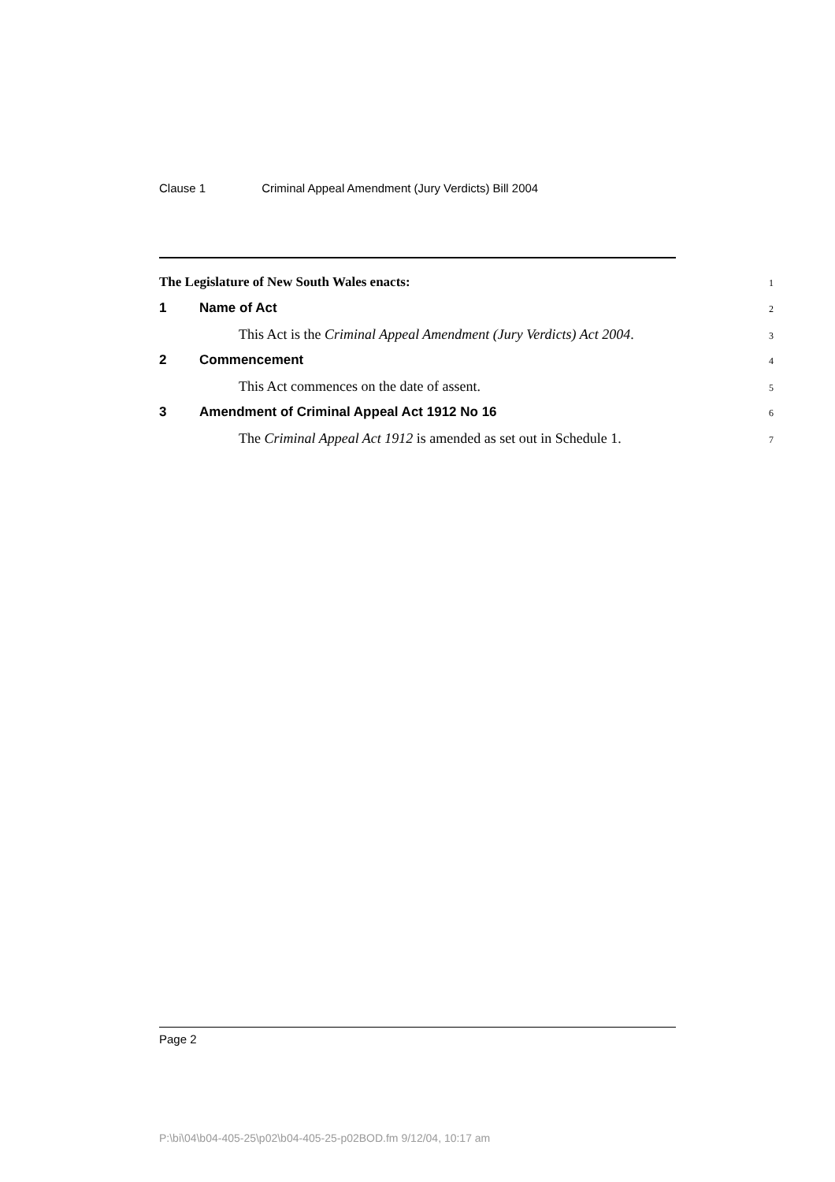Clause 1 Criminal Appeal Amendment (Jury Verdicts) Bill 2004
The Legislature of New South Wales enacts:
1
1 Name of Act
2
This Act is the Criminal Appeal Amendment (Jury Verdicts) Act 2004.
3
2 Commencement
4
This Act commences on the date of assent.
5
3 Amendment of Criminal Appeal Act 1912 No 16
6
The Criminal Appeal Act 1912 is amended as set out in Schedule 1.
7
Page 2
P:\bi\04\b04-405-25\p02\b04-405-25-p02BOD.fm 9/12/04, 10:17 am